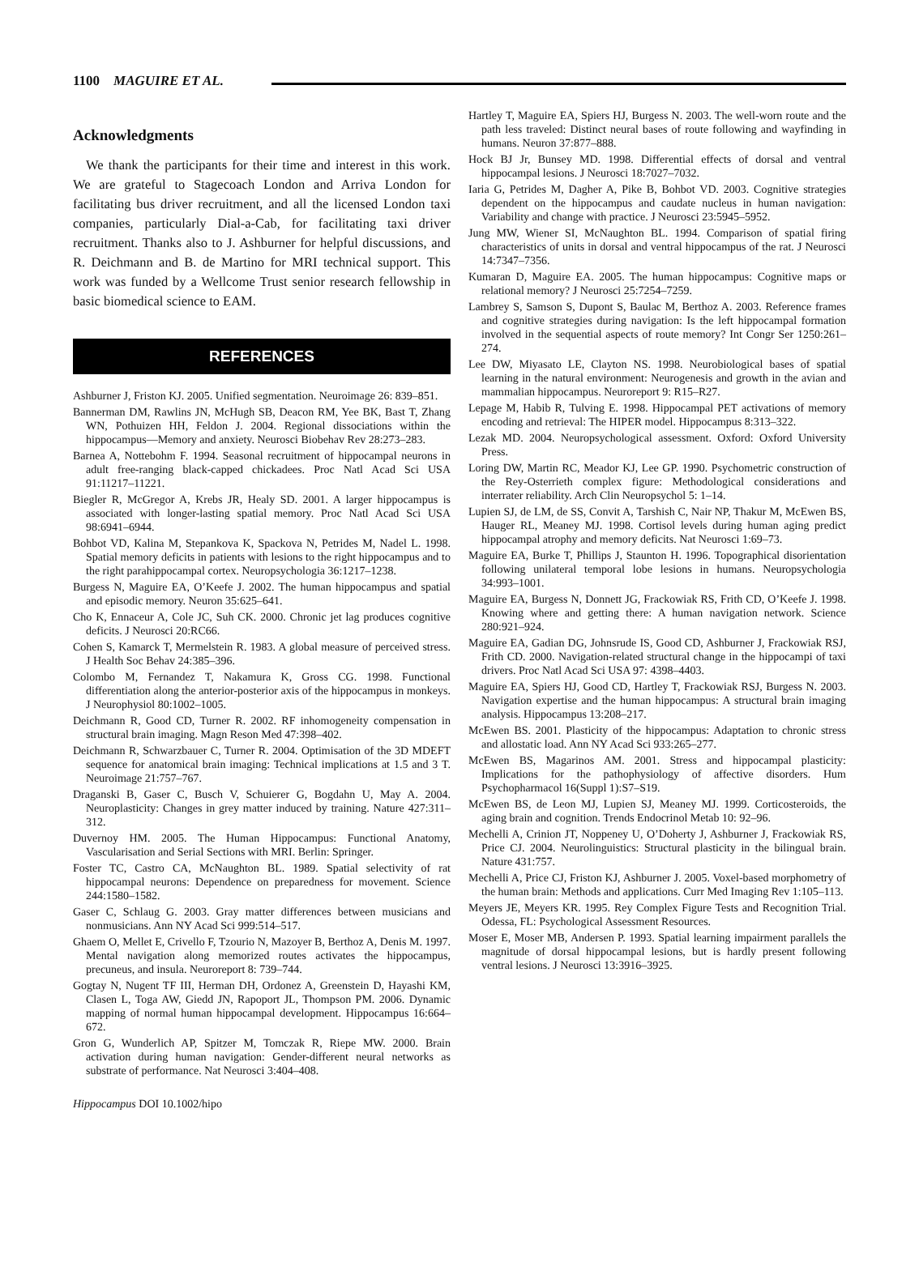1100 MAGUIRE ET AL.
Acknowledgments
We thank the participants for their time and interest in this work. We are grateful to Stagecoach London and Arriva London for facilitating bus driver recruitment, and all the licensed London taxi companies, particularly Dial-a-Cab, for facilitating taxi driver recruitment. Thanks also to J. Ashburner for helpful discussions, and R. Deichmann and B. de Martino for MRI technical support. This work was funded by a Wellcome Trust senior research fellowship in basic biomedical science to EAM.
REFERENCES
Ashburner J, Friston KJ. 2005. Unified segmentation. Neuroimage 26: 839–851.
Bannerman DM, Rawlins JN, McHugh SB, Deacon RM, Yee BK, Bast T, Zhang WN, Pothuizen HH, Feldon J. 2004. Regional dissociations within the hippocampus—Memory and anxiety. Neurosci Biobehav Rev 28:273–283.
Barnea A, Nottebohm F. 1994. Seasonal recruitment of hippocampal neurons in adult free-ranging black-capped chickadees. Proc Natl Acad Sci USA 91:11217–11221.
Biegler R, McGregor A, Krebs JR, Healy SD. 2001. A larger hippocampus is associated with longer-lasting spatial memory. Proc Natl Acad Sci USA 98:6941–6944.
Bohbot VD, Kalina M, Stepankova K, Spackova N, Petrides M, Nadel L. 1998. Spatial memory deficits in patients with lesions to the right hippocampus and to the right parahippocampal cortex. Neuropsychologia 36:1217–1238.
Burgess N, Maguire EA, O’Keefe J. 2002. The human hippocampus and spatial and episodic memory. Neuron 35:625–641.
Cho K, Ennaceur A, Cole JC, Suh CK. 2000. Chronic jet lag produces cognitive deficits. J Neurosci 20:RC66.
Cohen S, Kamarck T, Mermelstein R. 1983. A global measure of perceived stress. J Health Soc Behav 24:385–396.
Colombo M, Fernandez T, Nakamura K, Gross CG. 1998. Functional differentiation along the anterior-posterior axis of the hippocampus in monkeys. J Neurophysiol 80:1002–1005.
Deichmann R, Good CD, Turner R. 2002. RF inhomogeneity compensation in structural brain imaging. Magn Reson Med 47:398–402.
Deichmann R, Schwarzbauer C, Turner R. 2004. Optimisation of the 3D MDEFT sequence for anatomical brain imaging: Technical implications at 1.5 and 3 T. Neuroimage 21:757–767.
Draganski B, Gaser C, Busch V, Schuierer G, Bogdahn U, May A. 2004. Neuroplasticity: Changes in grey matter induced by training. Nature 427:311–312.
Duvernoy HM. 2005. The Human Hippocampus: Functional Anatomy, Vascularisation and Serial Sections with MRI. Berlin: Springer.
Foster TC, Castro CA, McNaughton BL. 1989. Spatial selectivity of rat hippocampal neurons: Dependence on preparedness for movement. Science 244:1580–1582.
Gaser C, Schlaug G. 2003. Gray matter differences between musicians and nonmusicians. Ann NY Acad Sci 999:514–517.
Ghaem O, Mellet E, Crivello F, Tzourio N, Mazoyer B, Berthoz A, Denis M. 1997. Mental navigation along memorized routes activates the hippocampus, precuneus, and insula. Neuroreport 8: 739–744.
Gogtay N, Nugent TF III, Herman DH, Ordonez A, Greenstein D, Hayashi KM, Clasen L, Toga AW, Giedd JN, Rapoport JL, Thompson PM. 2006. Dynamic mapping of normal human hippocampal development. Hippocampus 16:664–672.
Gron G, Wunderlich AP, Spitzer M, Tomczak R, Riepe MW. 2000. Brain activation during human navigation: Gender-different neural networks as substrate of performance. Nat Neurosci 3:404–408.
Hartley T, Maguire EA, Spiers HJ, Burgess N. 2003. The well-worn route and the path less traveled: Distinct neural bases of route following and wayfinding in humans. Neuron 37:877–888.
Hock BJ Jr, Bunsey MD. 1998. Differential effects of dorsal and ventral hippocampal lesions. J Neurosci 18:7027–7032.
Iaria G, Petrides M, Dagher A, Pike B, Bohbot VD. 2003. Cognitive strategies dependent on the hippocampus and caudate nucleus in human navigation: Variability and change with practice. J Neurosci 23:5945–5952.
Jung MW, Wiener SI, McNaughton BL. 1994. Comparison of spatial firing characteristics of units in dorsal and ventral hippocampus of the rat. J Neurosci 14:7347–7356.
Kumaran D, Maguire EA. 2005. The human hippocampus: Cognitive maps or relational memory? J Neurosci 25:7254–7259.
Lambrey S, Samson S, Dupont S, Baulac M, Berthoz A. 2003. Reference frames and cognitive strategies during navigation: Is the left hippocampal formation involved in the sequential aspects of route memory? Int Congr Ser 1250:261–274.
Lee DW, Miyasato LE, Clayton NS. 1998. Neurobiological bases of spatial learning in the natural environment: Neurogenesis and growth in the avian and mammalian hippocampus. Neuroreport 9: R15–R27.
Lepage M, Habib R, Tulving E. 1998. Hippocampal PET activations of memory encoding and retrieval: The HIPER model. Hippocampus 8:313–322.
Lezak MD. 2004. Neuropsychological assessment. Oxford: Oxford University Press.
Loring DW, Martin RC, Meador KJ, Lee GP. 1990. Psychometric construction of the Rey-Osterrieth complex figure: Methodological considerations and interrater reliability. Arch Clin Neuropsychol 5: 1–14.
Lupien SJ, de LM, de SS, Convit A, Tarshish C, Nair NP, Thakur M, McEwen BS, Hauger RL, Meaney MJ. 1998. Cortisol levels during human aging predict hippocampal atrophy and memory deficits. Nat Neurosci 1:69–73.
Maguire EA, Burke T, Phillips J, Staunton H. 1996. Topographical disorientation following unilateral temporal lobe lesions in humans. Neuropsychologia 34:993–1001.
Maguire EA, Burgess N, Donnett JG, Frackowiak RS, Frith CD, O’Keefe J. 1998. Knowing where and getting there: A human navigation network. Science 280:921–924.
Maguire EA, Gadian DG, Johnsrude IS, Good CD, Ashburner J, Frackowiak RSJ, Frith CD. 2000. Navigation-related structural change in the hippocampi of taxi drivers. Proc Natl Acad Sci USA 97: 4398–4403.
Maguire EA, Spiers HJ, Good CD, Hartley T, Frackowiak RSJ, Burgess N. 2003. Navigation expertise and the human hippocampus: A structural brain imaging analysis. Hippocampus 13:208–217.
McEwen BS. 2001. Plasticity of the hippocampus: Adaptation to chronic stress and allostatic load. Ann NY Acad Sci 933:265–277.
McEwen BS, Magarinos AM. 2001. Stress and hippocampal plasticity: Implications for the pathophysiology of affective disorders. Hum Psychopharmacol 16(Suppl 1):S7–S19.
McEwen BS, de Leon MJ, Lupien SJ, Meaney MJ. 1999. Corticosteroids, the aging brain and cognition. Trends Endocrinol Metab 10: 92–96.
Mechelli A, Crinion JT, Noppeney U, O’Doherty J, Ashburner J, Frackowiak RS, Price CJ. 2004. Neurolinguistics: Structural plasticity in the bilingual brain. Nature 431:757.
Mechelli A, Price CJ, Friston KJ, Ashburner J. 2005. Voxel-based morphometry of the human brain: Methods and applications. Curr Med Imaging Rev 1:105–113.
Meyers JE, Meyers KR. 1995. Rey Complex Figure Tests and Recognition Trial. Odessa, FL: Psychological Assessment Resources.
Moser E, Moser MB, Andersen P. 1993. Spatial learning impairment parallels the magnitude of dorsal hippocampal lesions, but is hardly present following ventral lesions. J Neurosci 13:3916–3925.
Hippocampus DOI 10.1002/hipo